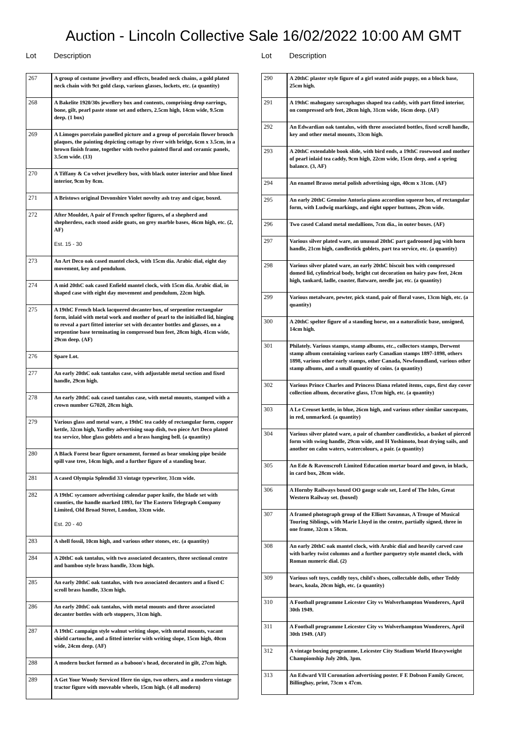Auction - Lincoln Collective Sale 16/02/2022 10:00 AM GMT
Lot Description
| 267 | A group of costume jewellery and effects, beaded neck chains, a gold plated neck chain with 9ct gold clasp, various glasses, lockets, etc. (a quantity) |
| 268 | A Bakelite 1920/30s jewellery box and contents, comprising drop earrings, bone, gilt, pearl paste stone set and others, 2.5cm high, 14cm wide, 9.5cm deep. (1 box) |
| 269 | A Limoges porcelain panelled picture and a group of porcelain flower brooch plaques, the painting depicting cottage by river with bridge, 6cm x 3.5cm, in a brown finish frame, together with twelve painted floral and ceramic panels, 3.5cm wide. (13) |
| 270 | A Tiffany & Co velvet jewellery box, with black outer interior and blue lined interior, 9cm by 8cm. |
| 271 | A Bristows original Devonshire Violet novelty ash tray and cigar, boxed. |
| 272 | After Mouldet, A pair of French spelter figures, of a shepherd and shepherdess, each stood aside goats, on grey marble bases, 46cm high, etc. (2, AF) Est. 15 - 30 |
| 273 | An Art Deco oak cased mantel clock, with 15cm dia. Arabic dial, eight day movement, key and pendulum. |
| 274 | A mid 20thC oak cased Enfield mantel clock, with 15cm dia. Arabic dial, in shaped case with eight day movement and pendulum, 22cm high. |
| 275 | A 19thC French black lacquered decanter box, of serpentine rectangular form, inlaid with metal work and mother of pearl to the initialled lid, hinging to reveal a part fitted interior set with decanter bottles and glasses, on a serpentine base terminating in compressed bun feet, 28cm high, 41cm wide, 29cm deep. (AF) |
| 276 | Spare Lot. |
| 277 | An early 20thC oak tantalus case, with adjustable metal section and fixed handle, 29cm high. |
| 278 | An early 20thC oak cased tantalus case, with metal mounts, stamped with a crown number G7028, 28cm high. |
| 279 | Various glass and metal ware, a 19thC tea caddy of rectangular form, copper kettle, 32cm high, Yardley advertising soap dish, two piece Art Deco plated tea service, blue glass goblets and a brass hanging bell. (a quantity) |
| 280 | A Black Forest bear figure ornament, formed as bear smoking pipe beside spill vase tree, 14cm high, and a further figure of a standing bear. |
| 281 | A cased Olympia Splendid 33 vintage typewriter, 31cm wide. |
| 282 | A 19thC sycamore advertising calendar paper knife, the blade set with counties, the handle marked 1893, for The Eastern Telegraph Company Limited, Old Broad Street, London, 33cm wide. Est. 20 - 40 |
| 283 | A shell fossil, 10cm high, and various other stones, etc. (a quantity) |
| 284 | A 20thC oak tantalus, with two associated decanters, three sectional centre and bamboo style brass handle, 33cm high. |
| 285 | An early 20thC oak tantalus, with two associated decanters and a fixed C scroll brass handle, 33cm high. |
| 286 | An early 20thC oak tantalus, with metal mounts and three associated decanter bottles with orb stoppers, 31cm high. |
| 287 | A 19thC campaign style walnut writing slope, with metal mounts, vacant shield cartouche, and a fitted interior with writing slope, 15cm high, 40cm wide, 24cm deep. (AF) |
| 288 | A modern bucket formed as a baboon's head, decorated in gilt, 27cm high. |
| 289 | A Get Your Woody Serviced Here tin sign, two others, and a modern vintage tractor figure with moveable wheels, 15cm high. (4 all modern) |
Lot Description
| 290 | A 20thC plaster style figure of a girl seated aside puppy, on a block base, 25cm high. |
| 291 | A 19thC mahogany sarcophagus shaped tea caddy, with part fitted interior, on compressed orb feet, 20cm high, 31cm wide, 16cm deep. (AF) |
| 292 | An Edwardian oak tantalus, with three associated bottles, fixed scroll handle, key and other metal mounts, 33cm high. |
| 293 | A 20thC extendable book slide, with bird ends, a 19thC rosewood and mother of pearl inlaid tea caddy, 9cm high, 22cm wide, 15cm deep, and a spring balance. (3, AF) |
| 294 | An enamel Brasso metal polish advertising sign, 40cm x 31cm. (AF) |
| 295 | An early 20thC Genuine Antoria piano accordion squeeze box, of rectangular form, with Ludwig markings, and eight upper buttons, 29cm wide. |
| 296 | Two cased Caland metal medallions, 7cm dia., in outer boxes. (AF) |
| 297 | Various silver plated ware, an unusual 20thC part gadrooned jug with horn handle, 21cm high, candlestick goblets, part tea service, etc. (a quantity) |
| 298 | Various silver plated ware, an early 20thC biscuit box with compressed domed lid, cylindrical body, bright cut decoration on hairy paw feet, 24cm high, tankard, ladle, coaster, flatware, needle jar, etc. (a quantity) |
| 299 | Various metalware, pewter, pick stand, pair of floral vases, 13cm high, etc. (a quantity) |
| 300 | A 20thC spelter figure of a standing horse, on a naturalistic base, unsigned, 14cm high. |
| 301 | Philately. Various stamps, stamp albums, etc., collectors stamps, Derwent stamp album containing various early Canadian stamps 1897-1898, others 1898, various other early stamps, other Canada, Newfoundland, various other stamp albums, and a small quantity of coins. (a quantity) |
| 302 | Various Prince Charles and Princess Diana related items, cups, first day cover collection album, decorative glass, 17cm high, etc. (a quantity) |
| 303 | A Le Creuset kettle, in blue, 26cm high, and various other similar saucepans, in red, unmarked. (a quantity) |
| 304 | Various silver plated ware, a pair of chamber candlesticks, a basket of pierced form with swing handle, 29cm wide, and H Yoshimoto, boat drying sails, and another on calm waters, watercolours, a pair. (a quantity) |
| 305 | An Ede & Ravenscroft Limited Education mortar board and gown, in black, in card box, 28cm wide. |
| 306 | A Hornby Railways boxed OO gauge scale set, Lord of The Isles, Great Western Railway set. (boxed) |
| 307 | A framed photograph group of the Elliott Savannas, A Troupe of Musical Touring Siblings, with Marie Lloyd in the centre, partially signed, three in one frame, 32cm x 58cm. |
| 308 | An early 20thC oak mantel clock, with Arabic dial and heavily carved case with barley twist columns and a further parquetry style mantel clock, with Roman numeric dial. (2) |
| 309 | Various soft toys, cuddly toys, child's shoes, collectable dolls, other Teddy bears, koala, 20cm high, etc. (a quantity) |
| 310 | A Football programme Leicester City vs Wolverhampton Wonderers, April 30th 1949. |
| 311 | A Football programme Leicester City vs Wolverhampton Wonderers, April 30th 1949. (AF) |
| 312 | A vintage boxing programme, Leicester City Stadium World Heavyweight Championship July 20th, 3pm. |
| 313 | An Edward VII Coronation advertising poster. F E Dobson Family Grocer, Billinghay, print, 73cm x 47cm. |